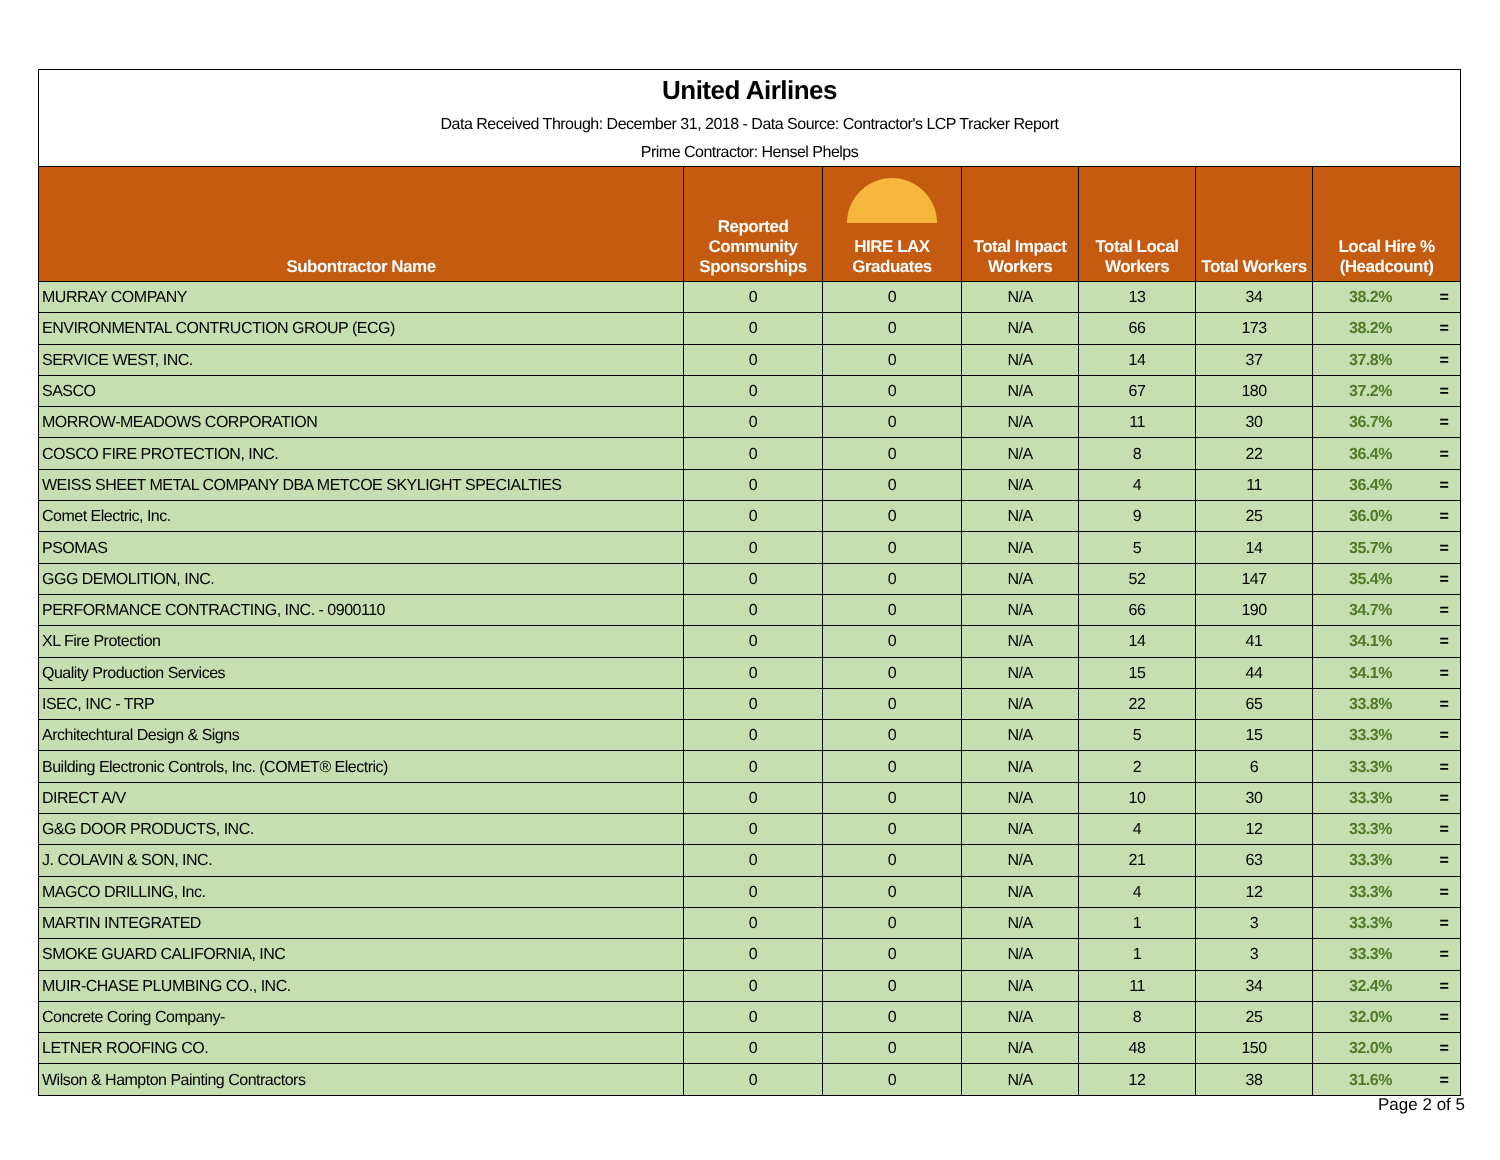| United Airlines | | | | | | | |
| Data Received Through: December 31, 2018 - Data Source: Contractor's LCP Tracker Report | | | | | | | |
| Prime Contractor: Hensel Phelps | | | | | | | |
| Subontractor Name | Reported Community Sponsorships | HIRE LAX Graduates | Total Impact Workers | Total Local Workers | Total Workers | Local Hire % (Headcount) | |
| MURRAY COMPANY | 0 | 0 | N/A | 13 | 34 | 38.2% | = |
| ENVIRONMENTAL CONTRUCTION GROUP (ECG) | 0 | 0 | N/A | 66 | 173 | 38.2% | = |
| SERVICE WEST, INC. | 0 | 0 | N/A | 14 | 37 | 37.8% | = |
| SASCO | 0 | 0 | N/A | 67 | 180 | 37.2% | = |
| MORROW-MEADOWS CORPORATION | 0 | 0 | N/A | 11 | 30 | 36.7% | = |
| COSCO FIRE PROTECTION, INC. | 0 | 0 | N/A | 8 | 22 | 36.4% | = |
| WEISS SHEET METAL COMPANY DBA METCOE SKYLIGHT SPECIALTIES | 0 | 0 | N/A | 4 | 11 | 36.4% | = |
| Comet Electric, Inc. | 0 | 0 | N/A | 9 | 25 | 36.0% | = |
| PSOMAS | 0 | 0 | N/A | 5 | 14 | 35.7% | = |
| GGG DEMOLITION, INC. | 0 | 0 | N/A | 52 | 147 | 35.4% | = |
| PERFORMANCE CONTRACTING, INC. - 0900110 | 0 | 0 | N/A | 66 | 190 | 34.7% | = |
| XL Fire Protection | 0 | 0 | N/A | 14 | 41 | 34.1% | = |
| Quality Production Services | 0 | 0 | N/A | 15 | 44 | 34.1% | = |
| ISEC, INC - TRP | 0 | 0 | N/A | 22 | 65 | 33.8% | = |
| Architechtural Design & Signs | 0 | 0 | N/A | 5 | 15 | 33.3% | = |
| Building Electronic Controls, Inc. (COMET® Electric) | 0 | 0 | N/A | 2 | 6 | 33.3% | = |
| DIRECT A/V | 0 | 0 | N/A | 10 | 30 | 33.3% | = |
| G&G DOOR PRODUCTS, INC. | 0 | 0 | N/A | 4 | 12 | 33.3% | = |
| J. COLAVIN & SON, INC. | 0 | 0 | N/A | 21 | 63 | 33.3% | = |
| MAGCO DRILLING, Inc. | 0 | 0 | N/A | 4 | 12 | 33.3% | = |
| MARTIN INTEGRATED | 0 | 0 | N/A | 1 | 3 | 33.3% | = |
| SMOKE GUARD CALIFORNIA, INC | 0 | 0 | N/A | 1 | 3 | 33.3% | = |
| MUIR-CHASE PLUMBING CO., INC. | 0 | 0 | N/A | 11 | 34 | 32.4% | = |
| Concrete Coring Company- | 0 | 0 | N/A | 8 | 25 | 32.0% | = |
| LETNER ROOFING CO. | 0 | 0 | N/A | 48 | 150 | 32.0% | = |
| Wilson & Hampton Painting Contractors | 0 | 0 | N/A | 12 | 38 | 31.6% | = |
Page 2 of 5